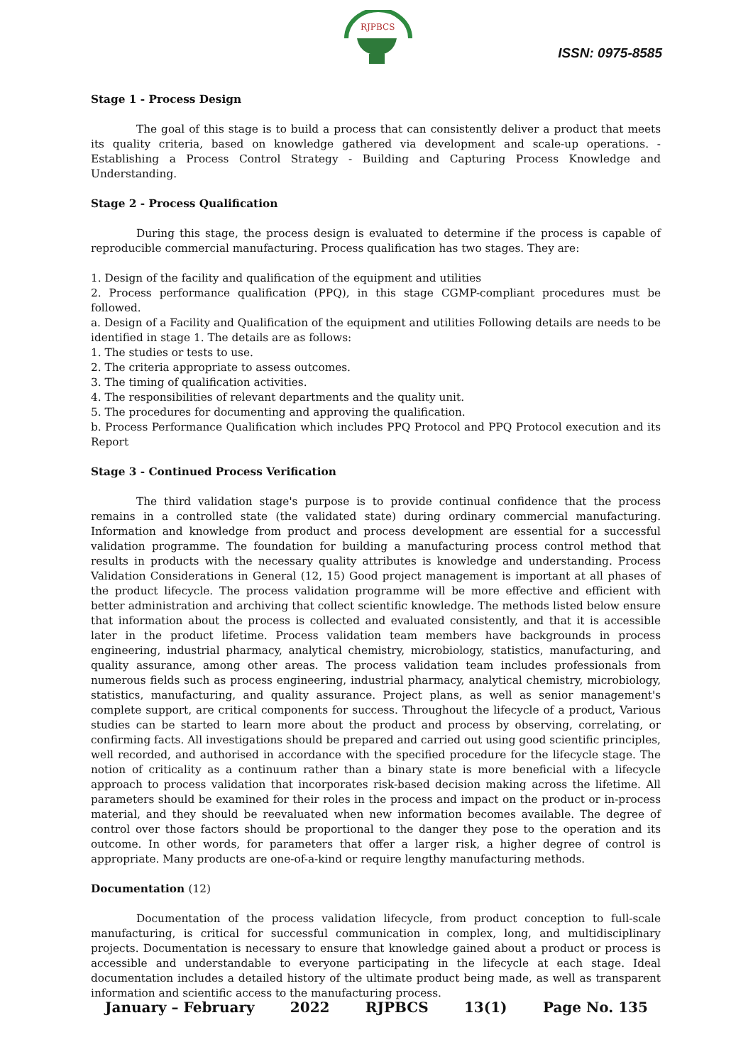RJPBCS
ISSN: 0975-8585
Stage 1 - Process Design
The goal of this stage is to build a process that can consistently deliver a product that meets its quality criteria, based on knowledge gathered via development and scale-up operations. - Establishing a Process Control Strategy - Building and Capturing Process Knowledge and Understanding.
Stage 2 - Process Qualification
During this stage, the process design is evaluated to determine if the process is capable of reproducible commercial manufacturing. Process qualification has two stages. They are:
1. Design of the facility and qualification of the equipment and utilities
2. Process performance qualification (PPQ), in this stage CGMP-compliant procedures must be followed.
a. Design of a Facility and Qualification of the equipment and utilities Following details are needs to be identified in stage 1. The details are as follows:
1. The studies or tests to use.
2. The criteria appropriate to assess outcomes.
3. The timing of qualification activities.
4. The responsibilities of relevant departments and the quality unit.
5. The procedures for documenting and approving the qualification.
b. Process Performance Qualification which includes PPQ Protocol and PPQ Protocol execution and its Report
Stage 3 - Continued Process Verification
The third validation stage's purpose is to provide continual confidence that the process remains in a controlled state (the validated state) during ordinary commercial manufacturing. Information and knowledge from product and process development are essential for a successful validation programme. The foundation for building a manufacturing process control method that results in products with the necessary quality attributes is knowledge and understanding. Process Validation Considerations in General (12, 15) Good project management is important at all phases of the product lifecycle. The process validation programme will be more effective and efficient with better administration and archiving that collect scientific knowledge. The methods listed below ensure that information about the process is collected and evaluated consistently, and that it is accessible later in the product lifetime. Process validation team members have backgrounds in process engineering, industrial pharmacy, analytical chemistry, microbiology, statistics, manufacturing, and quality assurance, among other areas. The process validation team includes professionals from numerous fields such as process engineering, industrial pharmacy, analytical chemistry, microbiology, statistics, manufacturing, and quality assurance. Project plans, as well as senior management's complete support, are critical components for success. Throughout the lifecycle of a product, Various studies can be started to learn more about the product and process by observing, correlating, or confirming facts. All investigations should be prepared and carried out using good scientific principles, well recorded, and authorised in accordance with the specified procedure for the lifecycle stage. The notion of criticality as a continuum rather than a binary state is more beneficial with a lifecycle approach to process validation that incorporates risk-based decision making across the lifetime. All parameters should be examined for their roles in the process and impact on the product or in-process material, and they should be reevaluated when new information becomes available. The degree of control over those factors should be proportional to the danger they pose to the operation and its outcome. In other words, for parameters that offer a larger risk, a higher degree of control is appropriate. Many products are one-of-a-kind or require lengthy manufacturing methods.
Documentation (12)
Documentation of the process validation lifecycle, from product conception to full-scale manufacturing, is critical for successful communication in complex, long, and multidisciplinary projects. Documentation is necessary to ensure that knowledge gained about a product or process is accessible and understandable to everyone participating in the lifecycle at each stage. Ideal documentation includes a detailed history of the ultimate product being made, as well as transparent information and scientific access to the manufacturing process.
January – February 2022 RJPBCS 13(1) Page No. 135